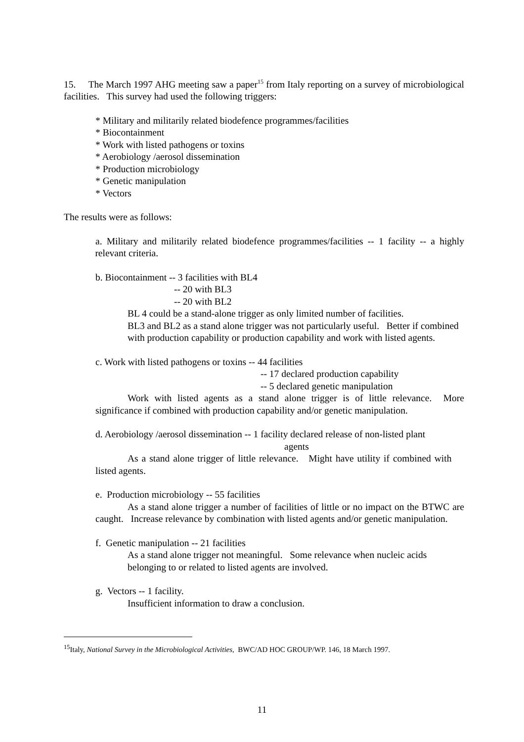15. The March 1997 AHG meeting saw a paper<sup>15</sup> from Italy reporting on a survey of microbiological facilities. This survey had used the following triggers:
* Military and militarily related biodefence programmes/facilities
* Biocontainment
* Work with listed pathogens or toxins
* Aerobiology /aerosol dissemination
* Production microbiology
* Genetic manipulation
* Vectors
The results were as follows:
a. Military and militarily related biodefence programmes/facilities -- 1 facility -- a highly relevant criteria.
b. Biocontainment -- 3 facilities with BL4
-- 20 with BL3
-- 20 with BL2
BL 4 could be a stand-alone trigger as only limited number of facilities.
BL3 and BL2 as a stand alone trigger was not particularly useful. Better if combined with production capability or production capability and work with listed agents.
c. Work with listed pathogens or toxins -- 44 facilities
-- 17 declared production capability
-- 5 declared genetic manipulation
Work with listed agents as a stand alone trigger is of little relevance. More significance if combined with production capability and/or genetic manipulation.
d. Aerobiology /aerosol dissemination -- 1 facility declared release of non-listed plant
agents
As a stand alone trigger of little relevance. Might have utility if combined with listed agents.
e. Production microbiology -- 55 facilities
As a stand alone trigger a number of facilities of little or no impact on the BTWC are caught. Increase relevance by combination with listed agents and/or genetic manipulation.
f. Genetic manipulation -- 21 facilities
As a stand alone trigger not meaningful. Some relevance when nucleic acids belonging to or related to listed agents are involved.
g. Vectors -- 1 facility.
Insufficient information to draw a conclusion.
<sup>15</sup> Italy, National Survey in the Microbiological Activities, BWC/AD HOC GROUP/WP. 146, 18 March 1997.
11